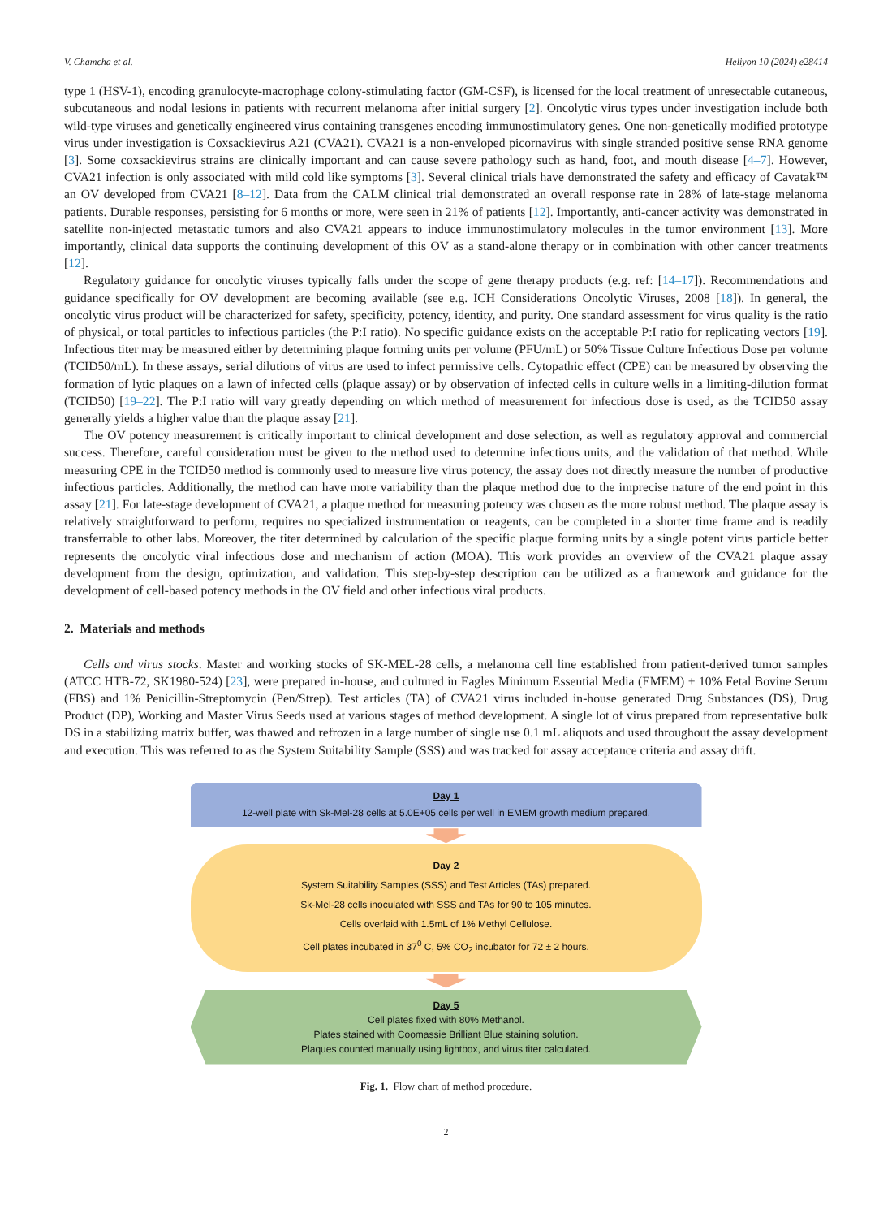V. Chamcha et al. Heliyon 10 (2024) e28414
type 1 (HSV-1), encoding granulocyte-macrophage colony-stimulating factor (GM-CSF), is licensed for the local treatment of unresectable cutaneous, subcutaneous and nodal lesions in patients with recurrent melanoma after initial surgery [2]. Oncolytic virus types under investigation include both wild-type viruses and genetically engineered virus containing transgenes encoding immunostimulatory genes. One non-genetically modified prototype virus under investigation is Coxsackievirus A21 (CVA21). CVA21 is a non-enveloped picornavirus with single stranded positive sense RNA genome [3]. Some coxsackievirus strains are clinically important and can cause severe pathology such as hand, foot, and mouth disease [4–7]. However, CVA21 infection is only associated with mild cold like symptoms [3]. Several clinical trials have demonstrated the safety and efficacy of Cavatak™ an OV developed from CVA21 [8–12]. Data from the CALM clinical trial demonstrated an overall response rate in 28% of late-stage melanoma patients. Durable responses, persisting for 6 months or more, were seen in 21% of patients [12]. Importantly, anti-cancer activity was demonstrated in satellite non-injected metastatic tumors and also CVA21 appears to induce immunostimulatory molecules in the tumor environment [13]. More importantly, clinical data supports the continuing development of this OV as a stand-alone therapy or in combination with other cancer treatments [12].
Regulatory guidance for oncolytic viruses typically falls under the scope of gene therapy products (e.g. ref: [14–17]). Recommendations and guidance specifically for OV development are becoming available (see e.g. ICH Considerations Oncolytic Viruses, 2008 [18]). In general, the oncolytic virus product will be characterized for safety, specificity, potency, identity, and purity. One standard assessment for virus quality is the ratio of physical, or total particles to infectious particles (the P:I ratio). No specific guidance exists on the acceptable P:I ratio for replicating vectors [19]. Infectious titer may be measured either by determining plaque forming units per volume (PFU/mL) or 50% Tissue Culture Infectious Dose per volume (TCID50/mL). In these assays, serial dilutions of virus are used to infect permissive cells. Cytopathic effect (CPE) can be measured by observing the formation of lytic plaques on a lawn of infected cells (plaque assay) or by observation of infected cells in culture wells in a limiting-dilution format (TCID50) [19–22]. The P:I ratio will vary greatly depending on which method of measurement for infectious dose is used, as the TCID50 assay generally yields a higher value than the plaque assay [21].
The OV potency measurement is critically important to clinical development and dose selection, as well as regulatory approval and commercial success. Therefore, careful consideration must be given to the method used to determine infectious units, and the validation of that method. While measuring CPE in the TCID50 method is commonly used to measure live virus potency, the assay does not directly measure the number of productive infectious particles. Additionally, the method can have more variability than the plaque method due to the imprecise nature of the end point in this assay [21]. For late-stage development of CVA21, a plaque method for measuring potency was chosen as the more robust method. The plaque assay is relatively straightforward to perform, requires no specialized instrumentation or reagents, can be completed in a shorter time frame and is readily transferrable to other labs. Moreover, the titer determined by calculation of the specific plaque forming units by a single potent virus particle better represents the oncolytic viral infectious dose and mechanism of action (MOA). This work provides an overview of the CVA21 plaque assay development from the design, optimization, and validation. This step-by-step description can be utilized as a framework and guidance for the development of cell-based potency methods in the OV field and other infectious viral products.
2. Materials and methods
Cells and virus stocks. Master and working stocks of SK-MEL-28 cells, a melanoma cell line established from patient-derived tumor samples (ATCC HTB-72, SK1980-524) [23], were prepared in-house, and cultured in Eagles Minimum Essential Media (EMEM) + 10% Fetal Bovine Serum (FBS) and 1% Penicillin-Streptomycin (Pen/Strep). Test articles (TA) of CVA21 virus included in-house generated Drug Substances (DS), Drug Product (DP), Working and Master Virus Seeds used at various stages of method development. A single lot of virus prepared from representative bulk DS in a stabilizing matrix buffer, was thawed and refrozen in a large number of single use 0.1 mL aliquots and used throughout the assay development and execution. This was referred to as the System Suitability Sample (SSS) and was tracked for assay acceptance criteria and assay drift.
Day 1
12-well plate with Sk-Mel-28 cells at 5.0E+05 cells per well in EMEM growth medium prepared.
Day 2
System Suitability Samples (SSS) and Test Articles (TAs) prepared.
Sk-Mel-28 cells inoculated with SSS and TAs for 90 to 105 minutes.
Cells overlaid with 1.5mL of 1% Methyl Cellulose.
Cell plates incubated in 37<sup>0</sup> C, 5% CO<sub>2</sub> incubator for 72 ± 2 hours.
Day 5
Cell plates fixed with 80% Methanol.
Plates stained with Coomassie Brilliant Blue staining solution.
Plaques counted manually using lightbox, and virus titer calculated.
Fig. 1. Flow chart of method procedure.
2